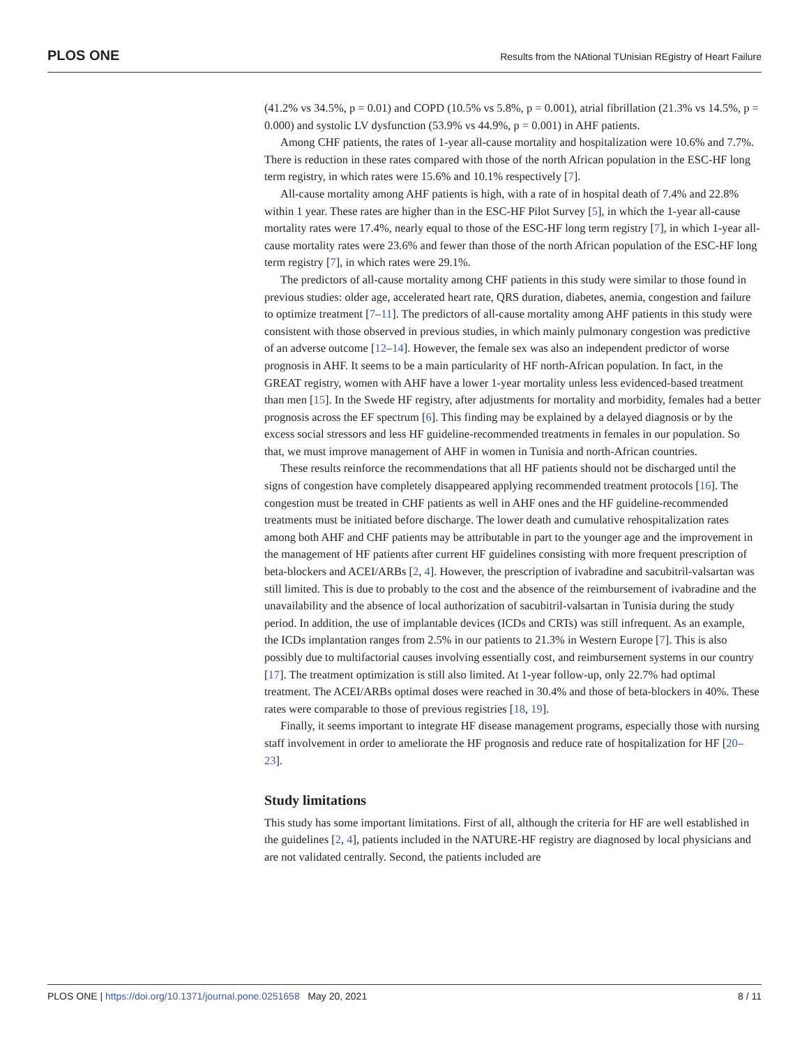PLOS ONE Results from the NAtional TUnisian REgistry of Heart Failure
(41.2% vs 34.5%, p = 0.01) and COPD (10.5% vs 5.8%, p = 0.001), atrial fibrillation (21.3% vs 14.5%, p = 0.000) and systolic LV dysfunction (53.9% vs 44.9%, p = 0.001) in AHF patients.
Among CHF patients, the rates of 1-year all-cause mortality and hospitalization were 10.6% and 7.7%. There is reduction in these rates compared with those of the north African population in the ESC-HF long term registry, in which rates were 15.6% and 10.1% respectively [7].
All-cause mortality among AHF patients is high, with a rate of in hospital death of 7.4% and 22.8% within 1 year. These rates are higher than in the ESC-HF Pilot Survey [5], in which the 1-year all-cause mortality rates were 17.4%, nearly equal to those of the ESC-HF long term registry [7], in which 1-year all-cause mortality rates were 23.6% and fewer than those of the north African population of the ESC-HF long term registry [7], in which rates were 29.1%.
The predictors of all-cause mortality among CHF patients in this study were similar to those found in previous studies: older age, accelerated heart rate, QRS duration, diabetes, anemia, congestion and failure to optimize treatment [7–11]. The predictors of all-cause mortality among AHF patients in this study were consistent with those observed in previous studies, in which mainly pulmonary congestion was predictive of an adverse outcome [12–14]. However, the female sex was also an independent predictor of worse prognosis in AHF. It seems to be a main particularity of HF north-African population. In fact, in the GREAT registry, women with AHF have a lower 1-year mortality unless less evidenced-based treatment than men [15]. In the Swede HF registry, after adjustments for mortality and morbidity, females had a better prognosis across the EF spectrum [6]. This finding may be explained by a delayed diagnosis or by the excess social stressors and less HF guideline-recommended treatments in females in our population. So that, we must improve management of AHF in women in Tunisia and north-African countries.
These results reinforce the recommendations that all HF patients should not be discharged until the signs of congestion have completely disappeared applying recommended treatment protocols [16]. The congestion must be treated in CHF patients as well in AHF ones and the HF guideline-recommended treatments must be initiated before discharge. The lower death and cumulative rehospitalization rates among both AHF and CHF patients may be attributable in part to the younger age and the improvement in the management of HF patients after current HF guidelines consisting with more frequent prescription of beta-blockers and ACEI/ARBs [2, 4]. However, the prescription of ivabradine and sacubitril-valsartan was still limited. This is due to probably to the cost and the absence of the reimbursement of ivabradine and the unavailability and the absence of local authorization of sacubitril-valsartan in Tunisia during the study period. In addition, the use of implantable devices (ICDs and CRTs) was still infrequent. As an example, the ICDs implantation ranges from 2.5% in our patients to 21.3% in Western Europe [7]. This is also possibly due to multifactorial causes involving essentially cost, and reimbursement systems in our country [17]. The treatment optimization is still also limited. At 1-year follow-up, only 22.7% had optimal treatment. The ACEI/ARBs optimal doses were reached in 30.4% and those of beta-blockers in 40%. These rates were comparable to those of previous registries [18, 19].
Finally, it seems important to integrate HF disease management programs, especially those with nursing staff involvement in order to ameliorate the HF prognosis and reduce rate of hospitalization for HF [20–23].
Study limitations
This study has some important limitations. First of all, although the criteria for HF are well established in the guidelines [2, 4], patients included in the NATURE-HF registry are diagnosed by local physicians and are not validated centrally. Second, the patients included are
PLOS ONE | https://doi.org/10.1371/journal.pone.0251658 May 20, 2021 8 / 11